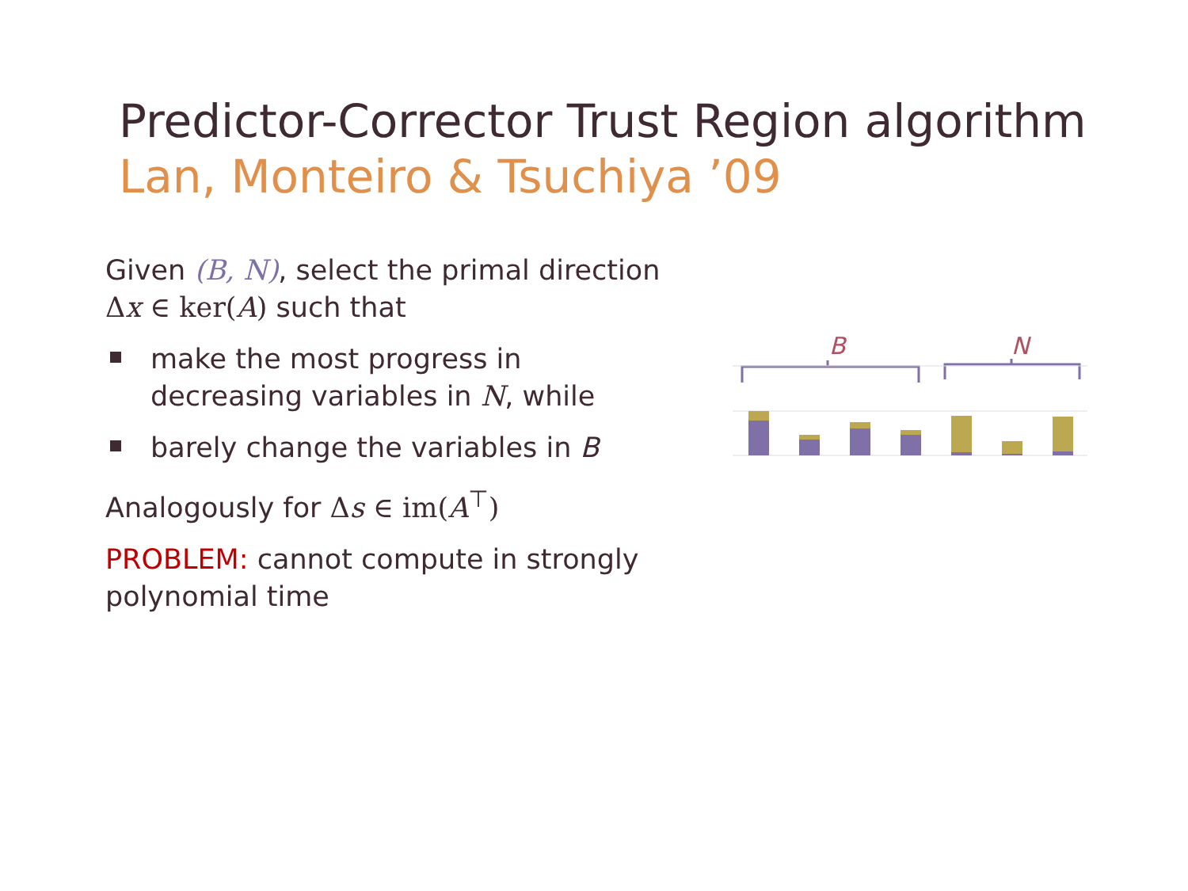Predictor-Corrector Trust Region algorithm
Lan, Monteiro & Tsuchiya ’09
Given (B, N), select the primal direction Δx ∈ ker(A) such that
make the most progress in decreasing variables in N, while
barely change the variables in B
Analogously for Δs ∈ im(A<sup>⊤</sup>)
PROBLEM: cannot compute in strongly polynomial time
B
N